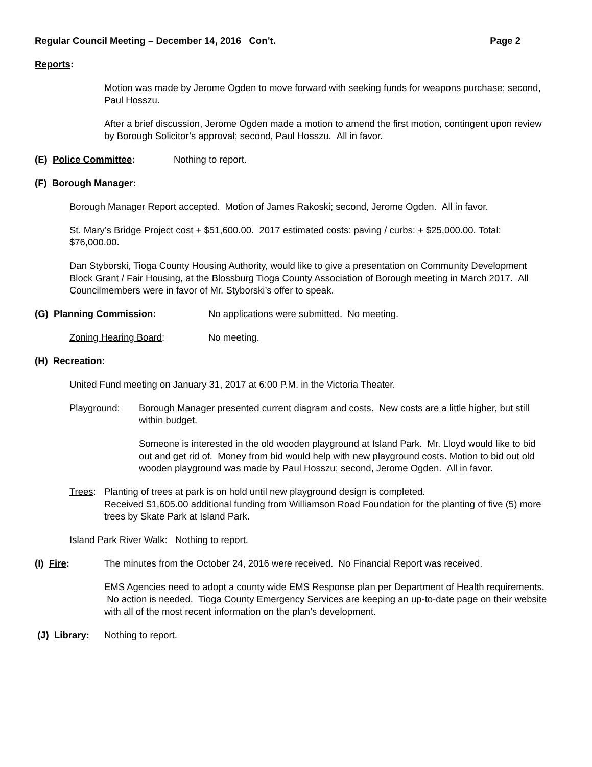Regular Council Meeting – December 14, 2016 Con’t. Page 2
Reports:
Motion was made by Jerome Ogden to move forward with seeking funds for weapons purchase; second, Paul Hosszu.
After a brief discussion, Jerome Ogden made a motion to amend the first motion, contingent upon review by Borough Solicitor’s approval; second, Paul Hosszu. All in favor.
(E) Police Committee: Nothing to report.
(F) Borough Manager:
Borough Manager Report accepted. Motion of James Rakoski; second, Jerome Ogden. All in favor.
St. Mary’s Bridge Project cost + $51,600.00. 2017 estimated costs: paving / curbs: + $25,000.00. Total: $76,000.00.
Dan Styborski, Tioga County Housing Authority, would like to give a presentation on Community Development Block Grant / Fair Housing, at the Blossburg Tioga County Association of Borough meeting in March 2017. All Councilmembers were in favor of Mr. Styborski’s offer to speak.
(G) Planning Commission: No applications were submitted. No meeting.
Zoning Hearing Board: No meeting.
(H) Recreation:
United Fund meeting on January 31, 2017 at 6:00 P.M. in the Victoria Theater.
Playground: Borough Manager presented current diagram and costs. New costs are a little higher, but still within budget.
Someone is interested in the old wooden playground at Island Park. Mr. Lloyd would like to bid out and get rid of. Money from bid would help with new playground costs. Motion to bid out old wooden playground was made by Paul Hosszu; second, Jerome Ogden. All in favor.
Trees: Planting of trees at park is on hold until new playground design is completed.
Received $1,605.00 additional funding from Williamson Road Foundation for the planting of five (5) more trees by Skate Park at Island Park.
Island Park River Walk: Nothing to report.
(I) Fire: The minutes from the October 24, 2016 were received. No Financial Report was received.
EMS Agencies need to adopt a county wide EMS Response plan per Department of Health requirements. No action is needed. Tioga County Emergency Services are keeping an up-to-date page on their website with all of the most recent information on the plan’s development.
(J) Library: Nothing to report.